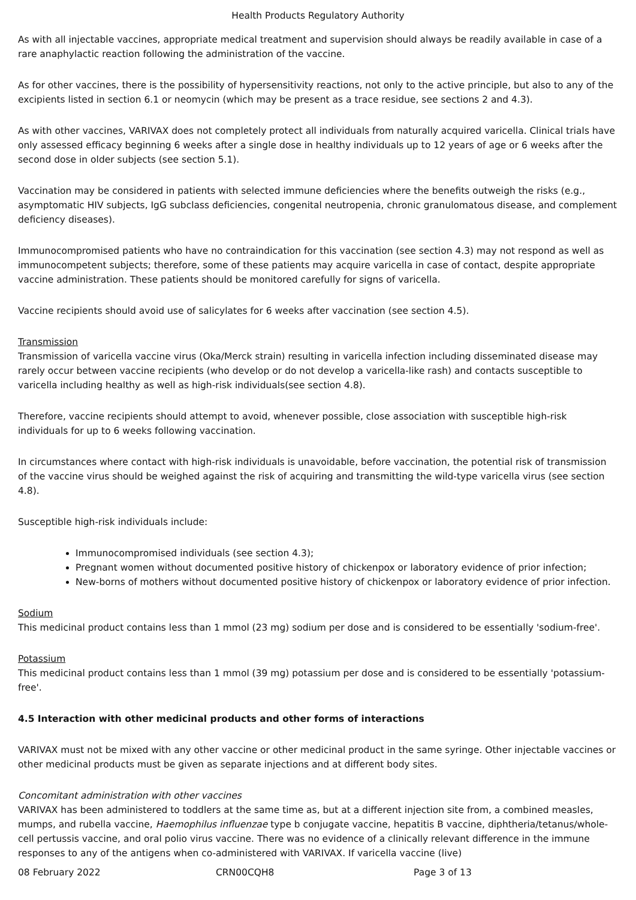Health Products Regulatory Authority
As with all injectable vaccines, appropriate medical treatment and supervision should always be readily available in case of a rare anaphylactic reaction following the administration of the vaccine.
As for other vaccines, there is the possibility of hypersensitivity reactions, not only to the active principle, but also to any of the excipients listed in section 6.1 or neomycin (which may be present as a trace residue, see sections 2 and 4.3).
As with other vaccines, VARIVAX does not completely protect all individuals from naturally acquired varicella. Clinical trials have only assessed efficacy beginning 6 weeks after a single dose in healthy individuals up to 12 years of age or 6 weeks after the second dose in older subjects (see section 5.1).
Vaccination may be considered in patients with selected immune deficiencies where the benefits outweigh the risks (e.g., asymptomatic HIV subjects, IgG subclass deficiencies, congenital neutropenia, chronic granulomatous disease, and complement deficiency diseases).
Immunocompromised patients who have no contraindication for this vaccination (see section 4.3) may not respond as well as immunocompetent subjects; therefore, some of these patients may acquire varicella in case of contact, despite appropriate vaccine administration. These patients should be monitored carefully for signs of varicella.
Vaccine recipients should avoid use of salicylates for 6 weeks after vaccination (see section 4.5).
Transmission
Transmission of varicella vaccine virus (Oka/Merck strain) resulting in varicella infection including disseminated disease may rarely occur between vaccine recipients (who develop or do not develop a varicella-like rash) and contacts susceptible to varicella including healthy as well as high-risk individuals(see section 4.8).
Therefore, vaccine recipients should attempt to avoid, whenever possible, close association with susceptible high-risk individuals for up to 6 weeks following vaccination.
In circumstances where contact with high-risk individuals is unavoidable, before vaccination, the potential risk of transmission of the vaccine virus should be weighed against the risk of acquiring and transmitting the wild-type varicella virus (see section 4.8).
Susceptible high-risk individuals include:
Immunocompromised individuals (see section 4.3);
Pregnant women without documented positive history of chickenpox or laboratory evidence of prior infection;
New-borns of mothers without documented positive history of chickenpox or laboratory evidence of prior infection.
Sodium
This medicinal product contains less than 1 mmol (23 mg) sodium per dose and is considered to be essentially 'sodium-free'.
Potassium
This medicinal product contains less than 1 mmol (39 mg) potassium per dose and is considered to be essentially 'potassium-free'.
4.5 Interaction with other medicinal products and other forms of interactions
VARIVAX must not be mixed with any other vaccine or other medicinal product in the same syringe. Other injectable vaccines or other medicinal products must be given as separate injections and at different body sites.
Concomitant administration with other vaccines
VARIVAX has been administered to toddlers at the same time as, but at a different injection site from, a combined measles, mumps, and rubella vaccine, Haemophilus influenzae type b conjugate vaccine, hepatitis B vaccine, diphtheria/tetanus/whole-cell pertussis vaccine, and oral polio virus vaccine. There was no evidence of a clinically relevant difference in the immune responses to any of the antigens when co-administered with VARIVAX. If varicella vaccine (live)
08 February 2022 CRN00CQH8 Page 3 of 13